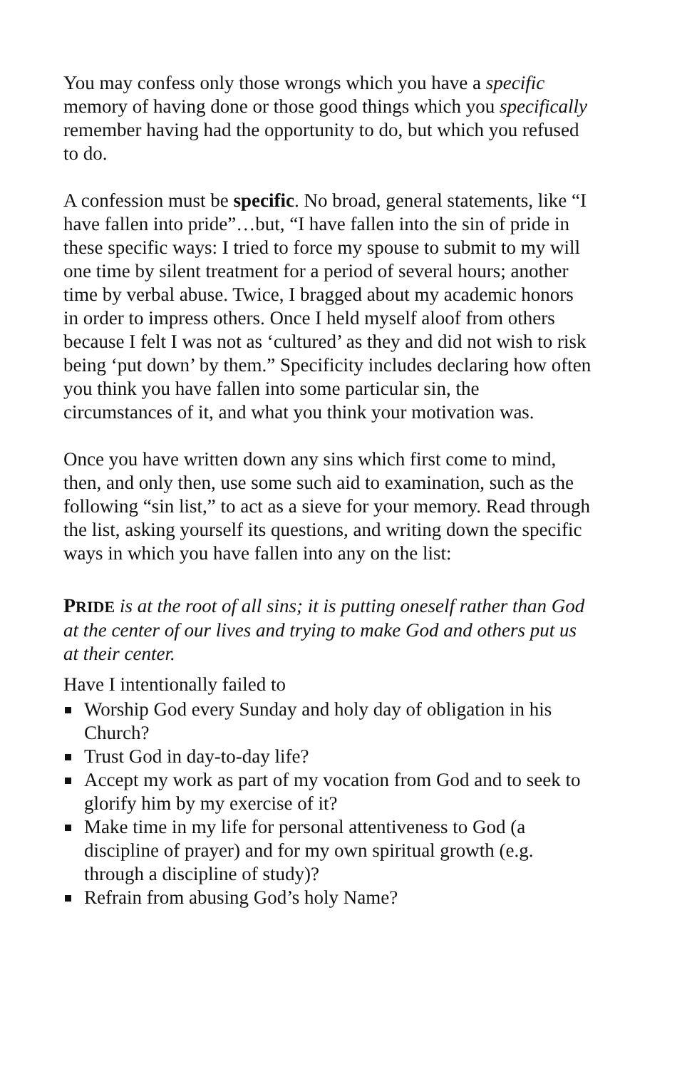You may confess only those wrongs which you have a specific memory of having done or those good things which you specifically remember having had the opportunity to do, but which you refused to do.
A confession must be specific. No broad, general statements, like “I have fallen into pride”…but, “I have fallen into the sin of pride in these specific ways: I tried to force my spouse to submit to my will one time by silent treatment for a period of several hours; another time by verbal abuse. Twice, I bragged about my academic honors in order to impress others. Once I held myself aloof from others because I felt I was not as ‘cultured’ as they and did not wish to risk being ‘put down’ by them.” Specificity includes declaring how often you think you have fallen into some particular sin, the circumstances of it, and what you think your motivation was.
Once you have written down any sins which first come to mind, then, and only then, use some such aid to examination, such as the following “sin list,” to act as a sieve for your memory. Read through the list, asking yourself its questions, and writing down the specific ways in which you have fallen into any on the list:
PRIDE is at the root of all sins; it is putting oneself rather than God at the center of our lives and trying to make God and others put us at their center.
Have I intentionally failed to
Worship God every Sunday and holy day of obligation in his Church?
Trust God in day-to-day life?
Accept my work as part of my vocation from God and to seek to glorify him by my exercise of it?
Make time in my life for personal attentiveness to God (a discipline of prayer) and for my own spiritual growth (e.g. through a discipline of study)?
Refrain from abusing God’s holy Name?